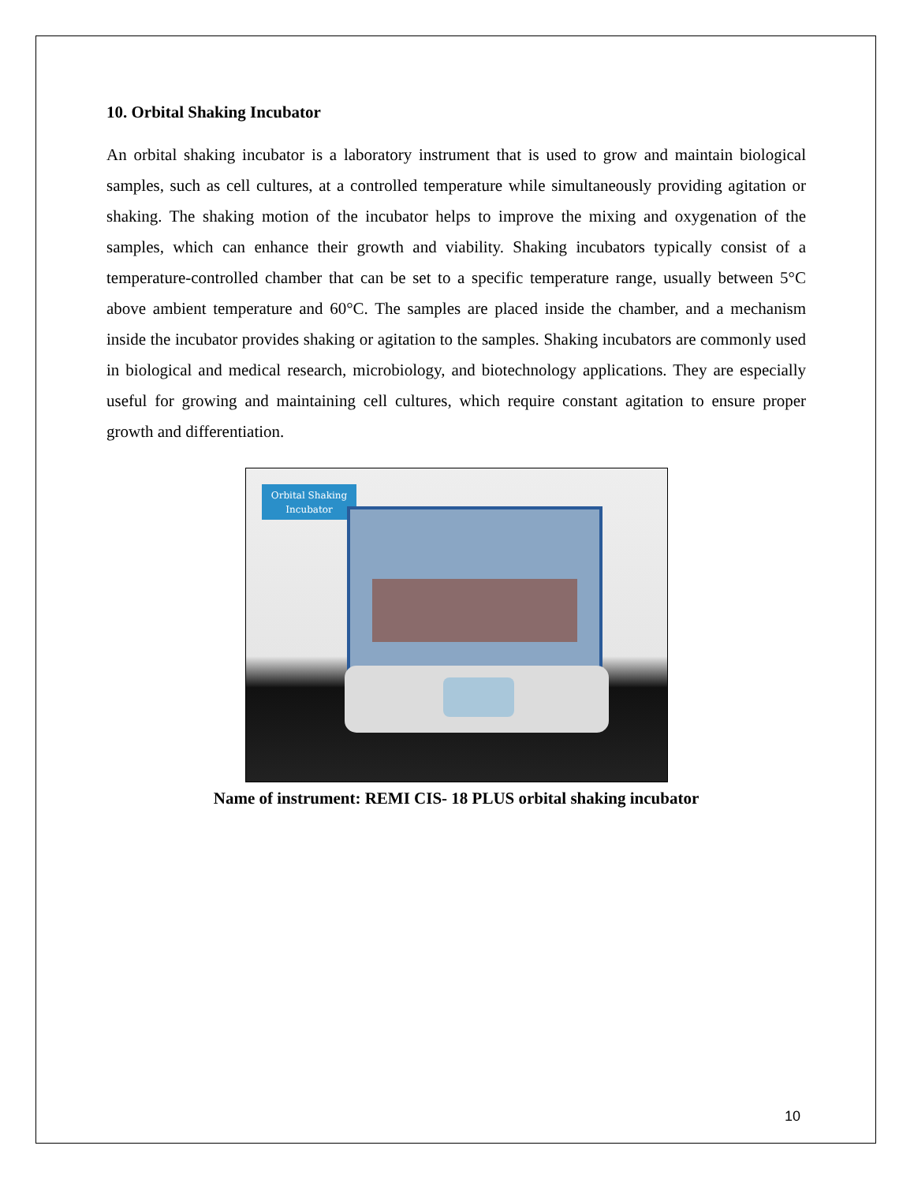10. Orbital Shaking Incubator
An orbital shaking incubator is a laboratory instrument that is used to grow and maintain biological samples, such as cell cultures, at a controlled temperature while simultaneously providing agitation or shaking. The shaking motion of the incubator helps to improve the mixing and oxygenation of the samples, which can enhance their growth and viability. Shaking incubators typically consist of a temperature-controlled chamber that can be set to a specific temperature range, usually between 5°C above ambient temperature and 60°C. The samples are placed inside the chamber, and a mechanism inside the incubator provides shaking or agitation to the samples. Shaking incubators are commonly used in biological and medical research, microbiology, and biotechnology applications. They are especially useful for growing and maintaining cell cultures, which require constant agitation to ensure proper growth and differentiation.
Orbital Shaking
Incubator
Name of instrument: REMI CIS- 18 PLUS orbital shaking incubator
10